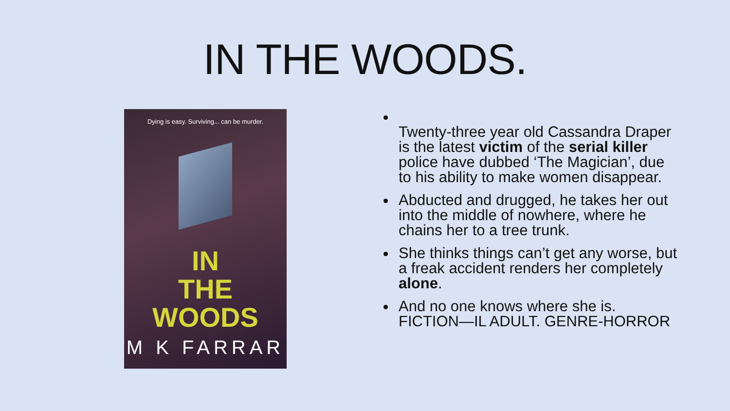IN THE WOODS.
Dying is easy. Surviving... can be murder.
IN
THE
WOODS
M K FARRAR
Twenty-three year old Cassandra Draper is the latest victim of the serial killer police have dubbed ‘The Magician’, due to his ability to make women disappear.
Abducted and drugged, he takes her out into the middle of nowhere, where he chains her to a tree trunk.
She thinks things can’t get any worse, but a freak accident renders her completely alone.
And no one knows where she is. FICTION—IL ADULT. GENRE-HORROR